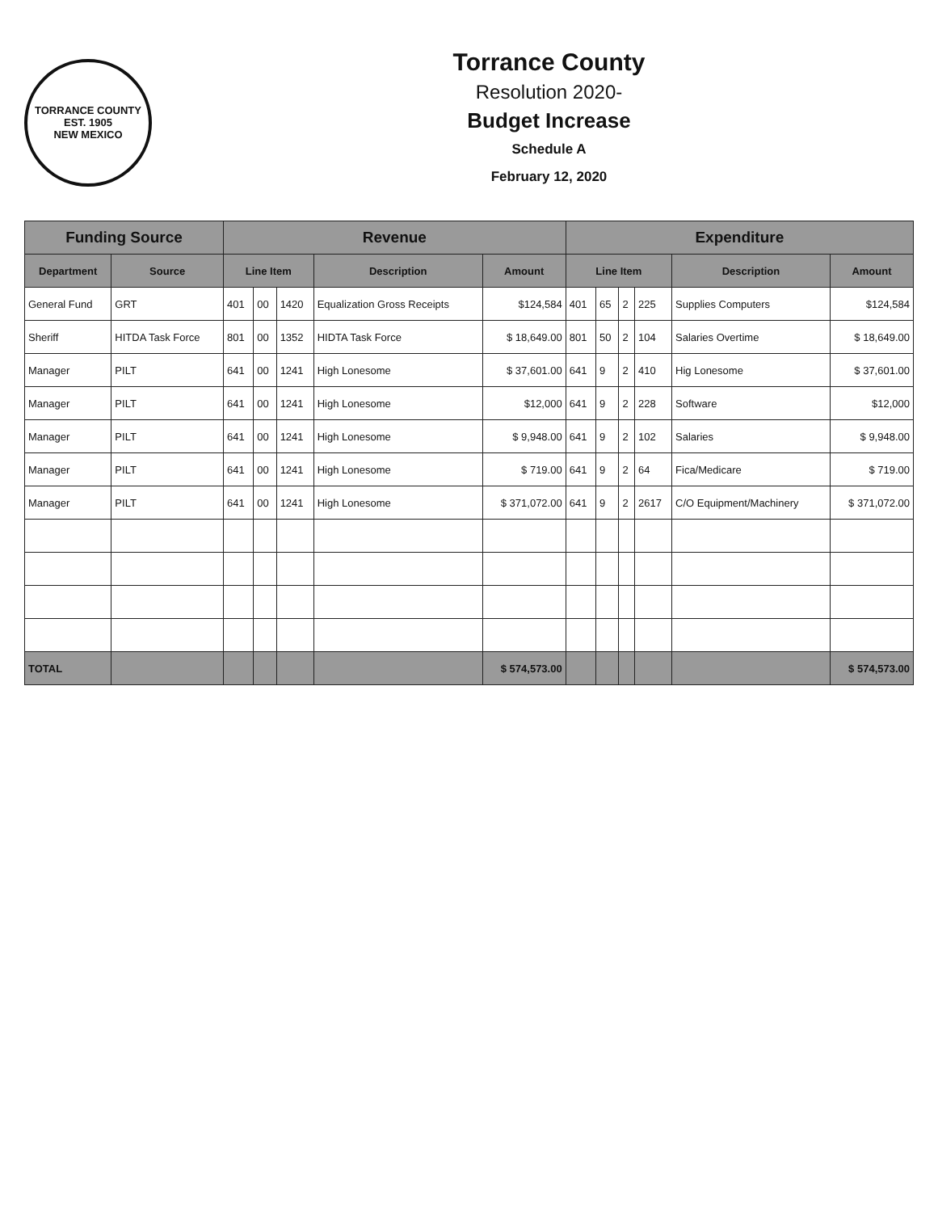TORRANCE COUNTY
EST. 1905
NEW MEXICO
Torrance County
Resolution 2020-
Budget Increase
Schedule A
February 12, 2020
| Funding Source | | Revenue | | | | | Expenditure | | | | | |
| --- | --- | --- | --- | --- | --- | --- | --- | --- | --- | --- | --- | --- |
| Department | Source | Line Item | | | Description | Amount | Line Item | | | | Description | Amount |
| General Fund | GRT | 401 | 00 | 1420 | Equalization Gross Receipts | $124,584 | 401 | 65 | 2 | 225 | Supplies Computers | $124,584 |
| Sheriff | HITDA Task Force | 801 | 00 | 1352 | HIDTA Task Force | $ 18,649.00 | 801 | 50 | 2 | 104 | Salaries Overtime | $ 18,649.00 |
| Manager | PILT | 641 | 00 | 1241 | High Lonesome | $ 37,601.00 | 641 | 9 | 2 | 410 | Hig Lonesome | $ 37,601.00 |
| Manager | PILT | 641 | 00 | 1241 | High Lonesome | $12,000 | 641 | 9 | 2 | 228 | Software | $12,000 |
| Manager | PILT | 641 | 00 | 1241 | High Lonesome | $ 9,948.00 | 641 | 9 | 2 | 102 | Salaries | $ 9,948.00 |
| Manager | PILT | 641 | 00 | 1241 | High Lonesome | $ 719.00 | 641 | 9 | 2 | 64 | Fica/Medicare | $ 719.00 |
| Manager | PILT | 641 | 00 | 1241 | High Lonesome | $ 371,072.00 | 641 | 9 | 2 | 2617 | C/O Equipment/Machinery | $ 371,072.00 |
| TOTAL | | | | | | $ 574,573.00 | | | | | | $ 574,573.00 |